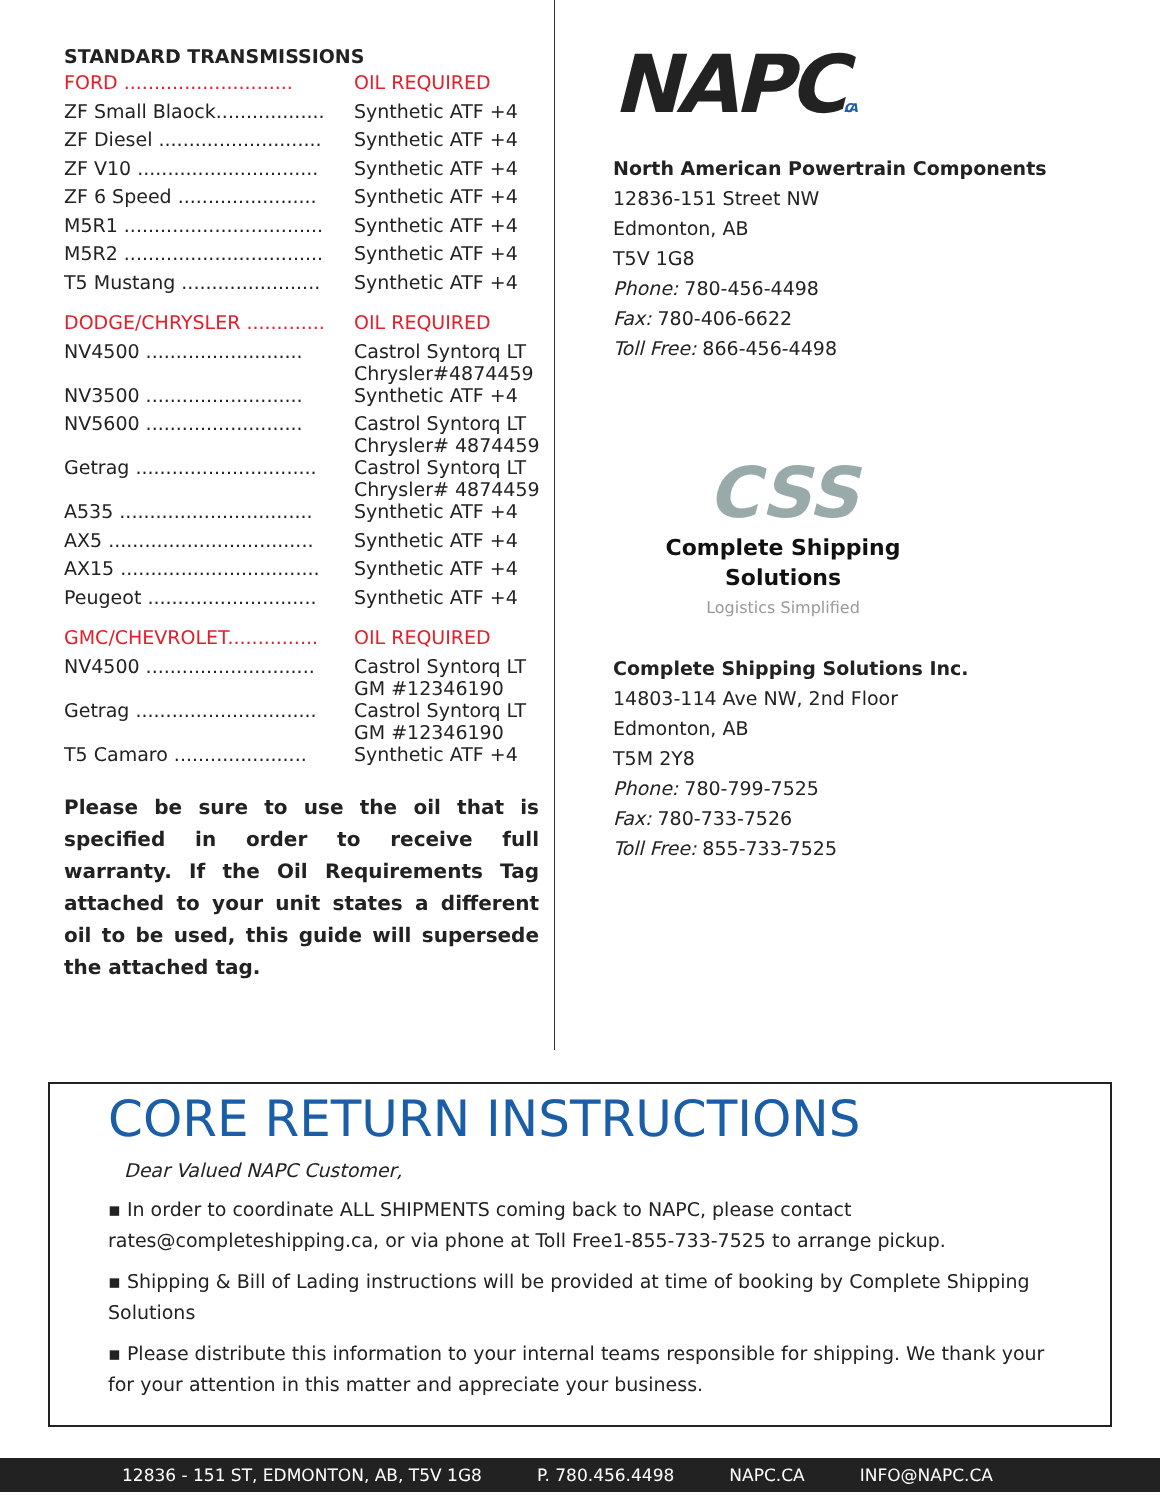STANDARD TRANSMISSIONS
| FORD ............................ | OIL REQUIRED |
| ZF Small Blaock.................. | Synthetic ATF +4 |
| ZF Diesel ........................... | Synthetic ATF +4 |
| ZF V10 .............................. | Synthetic ATF +4 |
| ZF 6 Speed ....................... | Synthetic ATF +4 |
| M5R1 ................................. | Synthetic ATF +4 |
| M5R2 ................................. | Synthetic ATF +4 |
| T5 Mustang ....................... | Synthetic ATF +4 |
| DODGE/CHRYSLER ............. | OIL REQUIRED |
| NV4500 .......................... | Castrol Syntorq LT Chrysler#4874459 |
| NV3500 .......................... | Synthetic ATF +4 |
| NV5600 .......................... | Castrol Syntorq LT Chrysler# 4874459 |
| Getrag .............................. | Castrol Syntorq LT Chrysler# 4874459 |
| A535 ................................ | Synthetic ATF +4 |
| AX5 .................................. | Synthetic ATF +4 |
| AX15 ................................. | Synthetic ATF +4 |
| Peugeot ............................ | Synthetic ATF +4 |
| GMC/CHEVROLET............... | OIL REQUIRED |
| NV4500 ............................ | Castrol Syntorq LT GM #12346190 |
| Getrag .............................. | Castrol Syntorq LT GM #12346190 |
| T5 Camaro ...................... | Synthetic ATF +4 |
Please be sure to use the oil that is specified in order to receive full warranty. If the Oil Requirements Tag attached to your unit states a different oil to be used, this guide will supersede the attached tag.
NAPC.CA
North American Powertrain Components
12836-151 Street NW
Edmonton, AB
T5V 1G8
Phone: 780-456-4498
Fax: 780-406-6622
Toll Free: 866-456-4498
CSS
Complete Shipping Solutions
Logistics Simplified
Complete Shipping Solutions Inc.
14803-114 Ave NW, 2nd Floor
Edmonton, AB
T5M 2Y8
Phone: 780-799-7525
Fax: 780-733-7526
Toll Free: 855-733-7525
CORE RETURN INSTRUCTIONS
Dear Valued NAPC Customer,
▪ In order to coordinate ALL SHIPMENTS coming back to NAPC, please contact rates@completeshipping.ca, or via phone at Toll Free1-855-733-7525 to arrange pickup.
▪ Shipping & Bill of Lading instructions will be provided at time of booking by Complete Shipping Solutions
▪ Please distribute this information to your internal teams responsible for shipping. We thank your for your attention in this matter and appreciate your business.
12836 - 151 ST, EDMONTON, AB, T5V 1G8 P. 780.456.4498 NAPC.CA INFO@NAPC.CA